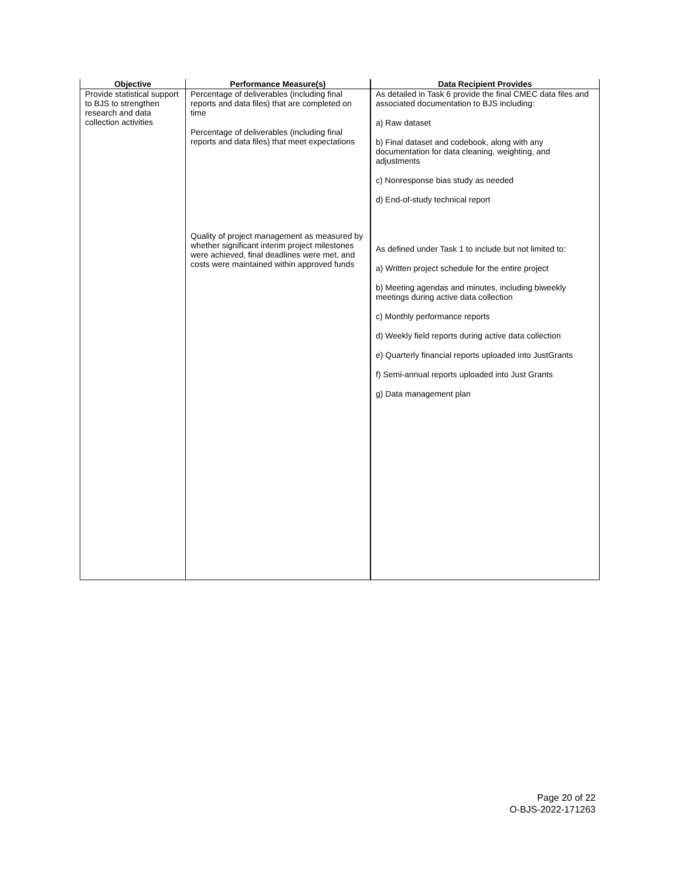| Objective | Performance Measure(s) | Data Recipient Provides |
| --- | --- | --- |
| Provide statistical support to BJS to strengthen research and data collection activities | Percentage of deliverables (including final reports and data files) that are completed on time Percentage of deliverables (including final reports and data files) that meet expectations Quality of project management as measured by whether significant interim project milestones were achieved, final deadlines were met, and costs were maintained within approved funds | As detailed in Task 6 provide the final CMEC data files and associated documentation to BJS including: a) Raw dataset b) Final dataset and codebook, along with any documentation for data cleaning, weighting, and adjustments c) Nonresponse bias study as needed d) End-of-study technical report As defined under Task 1 to include but not limited to: a) Written project schedule for the entire project b) Meeting agendas and minutes, including biweekly meetings during active data collection c) Monthly performance reports d) Weekly field reports during active data collection e) Quarterly financial reports uploaded into JustGrants f) Semi-annual reports uploaded into Just Grants g) Data management plan |
Page 20 of 22
O-BJS-2022-171263